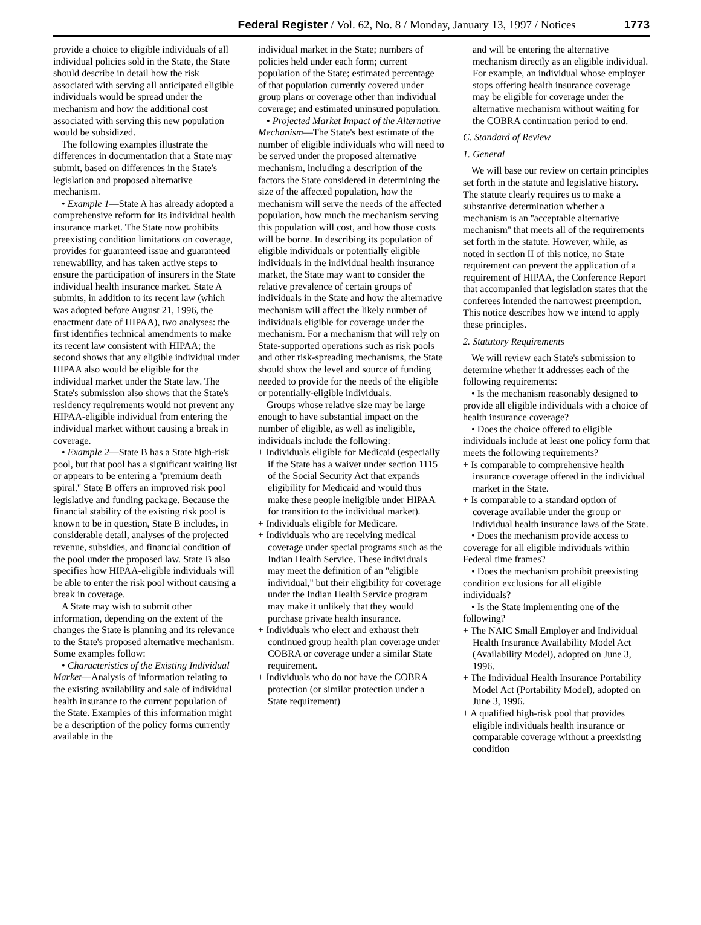Federal Register / Vol. 62, No. 8 / Monday, January 13, 1997 / Notices 1773
provide a choice to eligible individuals of all individual policies sold in the State, the State should describe in detail how the risk associated with serving all anticipated eligible individuals would be spread under the mechanism and how the additional cost associated with serving this new population would be subsidized.
The following examples illustrate the differences in documentation that a State may submit, based on differences in the State's legislation and proposed alternative mechanism.
• Example 1—State A has already adopted a comprehensive reform for its individual health insurance market. The State now prohibits preexisting condition limitations on coverage, provides for guaranteed issue and guaranteed renewability, and has taken active steps to ensure the participation of insurers in the State individual health insurance market. State A submits, in addition to its recent law (which was adopted before August 21, 1996, the enactment date of HIPAA), two analyses: the first identifies technical amendments to make its recent law consistent with HIPAA; the second shows that any eligible individual under HIPAA also would be eligible for the individual market under the State law. The State's submission also shows that the State's residency requirements would not prevent any HIPAA-eligible individual from entering the individual market without causing a break in coverage.
• Example 2—State B has a State high-risk pool, but that pool has a significant waiting list or appears to be entering a ''premium death spiral.'' State B offers an improved risk pool legislative and funding package. Because the financial stability of the existing risk pool is known to be in question, State B includes, in considerable detail, analyses of the projected revenue, subsidies, and financial condition of the pool under the proposed law. State B also specifies how HIPAA-eligible individuals will be able to enter the risk pool without causing a break in coverage.
A State may wish to submit other information, depending on the extent of the changes the State is planning and its relevance to the State's proposed alternative mechanism. Some examples follow:
• Characteristics of the Existing Individual Market—Analysis of information relating to the existing availability and sale of individual health insurance to the current population of the State. Examples of this information might be a description of the policy forms currently available in the
individual market in the State; numbers of policies held under each form; current population of the State; estimated percentage of that population currently covered under group plans or coverage other than individual coverage; and estimated uninsured population.
• Projected Market Impact of the Alternative Mechanism—The State's best estimate of the number of eligible individuals who will need to be served under the proposed alternative mechanism, including a description of the factors the State considered in determining the size of the affected population, how the mechanism will serve the needs of the affected population, how much the mechanism serving this population will cost, and how those costs will be borne. In describing its population of eligible individuals or potentially eligible individuals in the individual health insurance market, the State may want to consider the relative prevalence of certain groups of individuals in the State and how the alternative mechanism will affect the likely number of individuals eligible for coverage under the mechanism. For a mechanism that will rely on State-supported operations such as risk pools and other risk-spreading mechanisms, the State should show the level and source of funding needed to provide for the needs of the eligible or potentially-eligible individuals.
Groups whose relative size may be large enough to have substantial impact on the number of eligible, as well as ineligible, individuals include the following:
+ Individuals eligible for Medicaid (especially if the State has a waiver under section 1115 of the Social Security Act that expands eligibility for Medicaid and would thus make these people ineligible under HIPAA for transition to the individual market).
+ Individuals eligible for Medicare.
+ Individuals who are receiving medical coverage under special programs such as the Indian Health Service. These individuals may meet the definition of an ''eligible individual,'' but their eligibility for coverage under the Indian Health Service program may make it unlikely that they would purchase private health insurance.
+ Individuals who elect and exhaust their continued group health plan coverage under COBRA or coverage under a similar State requirement.
+ Individuals who do not have the COBRA protection (or similar protection under a State requirement)
and will be entering the alternative mechanism directly as an eligible individual. For example, an individual whose employer stops offering health insurance coverage may be eligible for coverage under the alternative mechanism without waiting for the COBRA continuation period to end.
C. Standard of Review
1. General
We will base our review on certain principles set forth in the statute and legislative history. The statute clearly requires us to make a substantive determination whether a mechanism is an ''acceptable alternative mechanism'' that meets all of the requirements set forth in the statute. However, while, as noted in section II of this notice, no State requirement can prevent the application of a requirement of HIPAA, the Conference Report that accompanied that legislation states that the conferees intended the narrowest preemption. This notice describes how we intend to apply these principles.
2. Statutory Requirements
We will review each State's submission to determine whether it addresses each of the following requirements:
• Is the mechanism reasonably designed to provide all eligible individuals with a choice of health insurance coverage?
• Does the choice offered to eligible individuals include at least one policy form that meets the following requirements?
+ Is comparable to comprehensive health insurance coverage offered in the individual market in the State.
+ Is comparable to a standard option of coverage available under the group or individual health insurance laws of the State.
• Does the mechanism provide access to coverage for all eligible individuals within Federal time frames?
• Does the mechanism prohibit preexisting condition exclusions for all eligible individuals?
• Is the State implementing one of the following?
+ The NAIC Small Employer and Individual Health Insurance Availability Model Act (Availability Model), adopted on June 3, 1996.
+ The Individual Health Insurance Portability Model Act (Portability Model), adopted on June 3, 1996.
+ A qualified high-risk pool that provides eligible individuals health insurance or comparable coverage without a preexisting condition